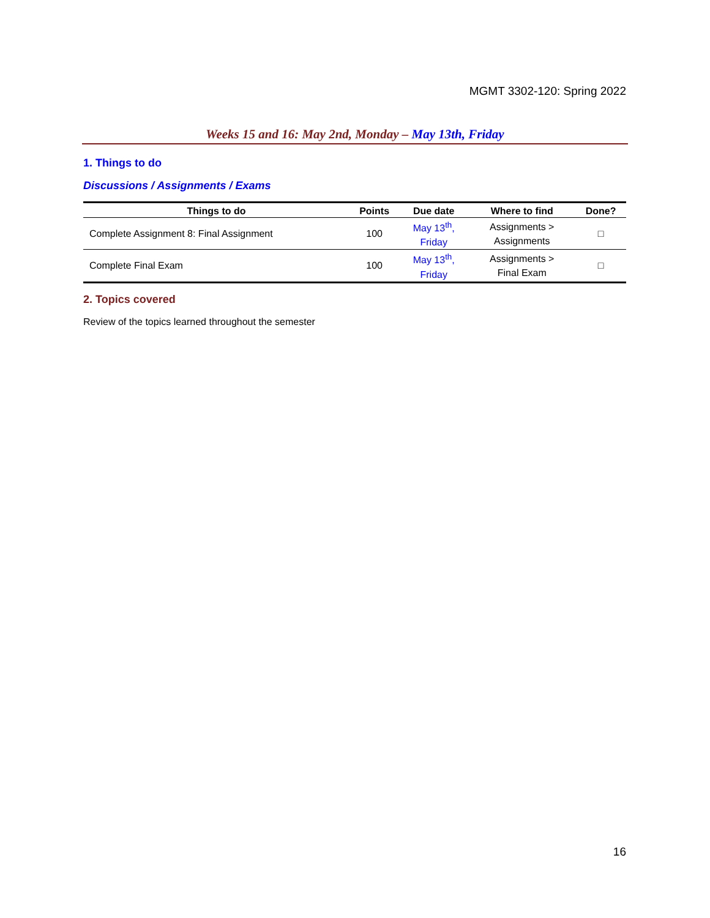MGMT 3302-120: Spring 2022
Weeks 15 and 16: May 2nd, Monday – May 13th, Friday
1. Things to do
Discussions / Assignments / Exams
| Things to do | Points | Due date | Where to find | Done? |
| --- | --- | --- | --- | --- |
| Complete Assignment 8: Final Assignment | 100 | May 13<sup>th</sup>, Friday | Assignments > Assignments | □ |
| Complete Final Exam | 100 | May 13<sup>th</sup>, Friday | Assignments > Final Exam | □ |
2. Topics covered
Review of the topics learned throughout the semester
16